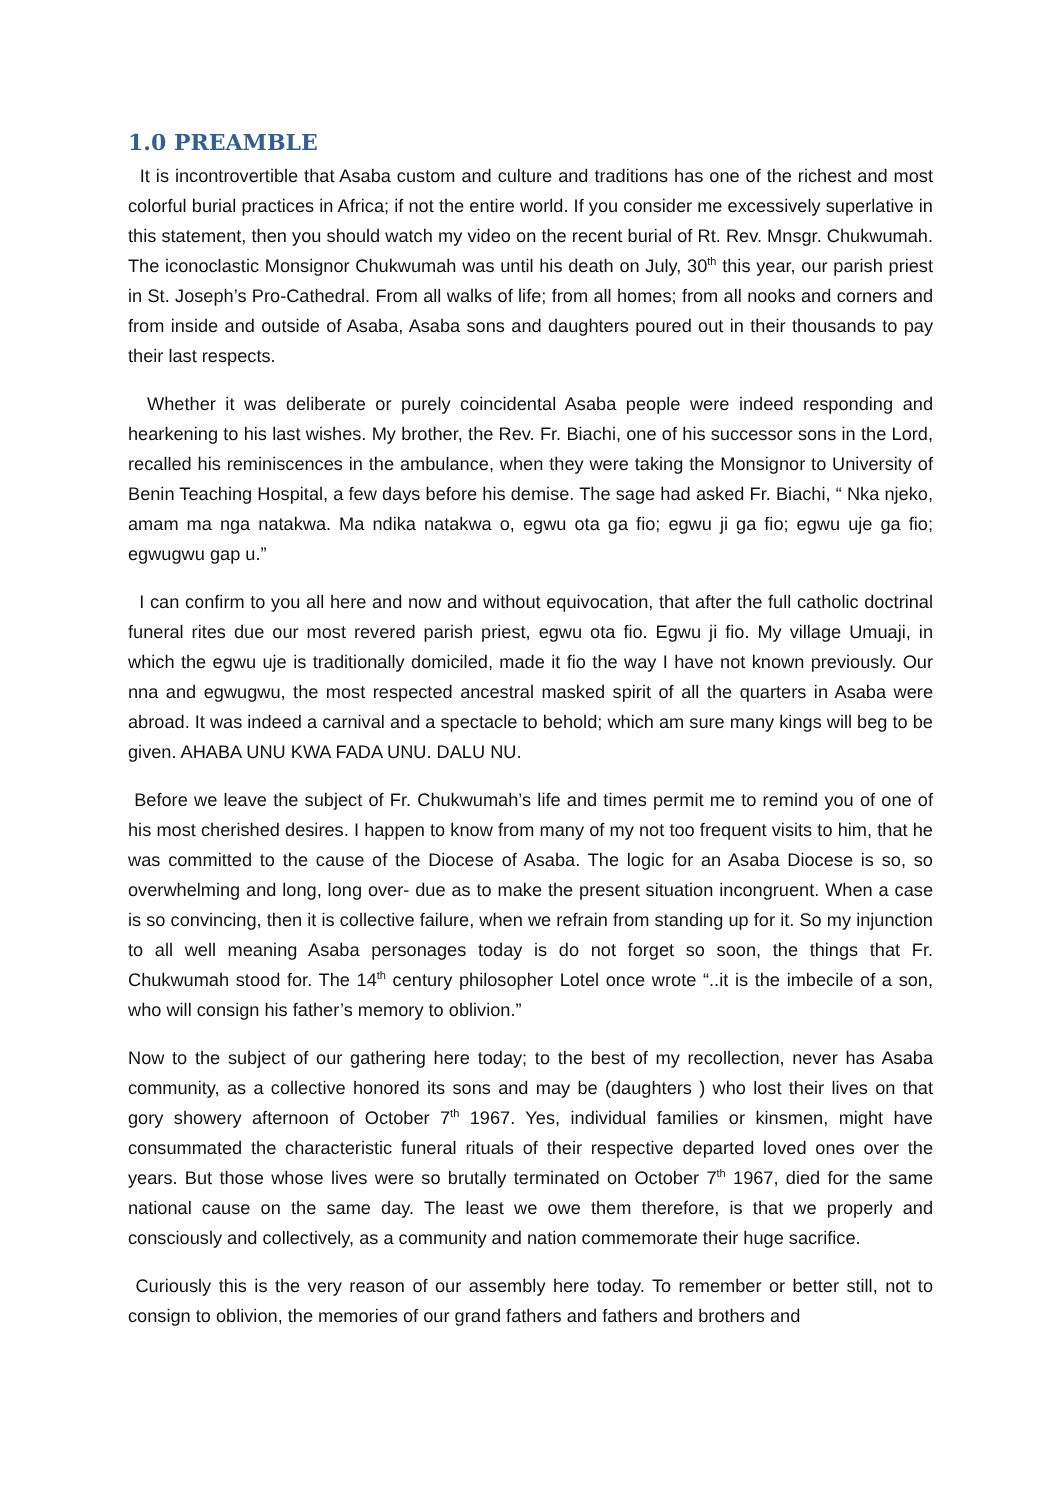1.0 PREAMBLE
It is incontrovertible that Asaba custom and culture and traditions has one of the richest and most colorful burial practices in Africa; if not the entire world. If you consider me excessively superlative in this statement, then you should watch my video on the recent burial of Rt. Rev. Mnsgr. Chukwumah. The iconoclastic Monsignor Chukwumah was until his death on July, 30<sup>th</sup> this year, our parish priest in St. Joseph’s Pro-Cathedral. From all walks of life; from all homes; from all nooks and corners and from inside and outside of Asaba, Asaba sons and daughters poured out in their thousands to pay their last respects.
Whether it was deliberate or purely coincidental Asaba people were indeed responding and hearkening to his last wishes. My brother, the Rev. Fr. Biachi, one of his successor sons in the Lord, recalled his reminiscences in the ambulance, when they were taking the Monsignor to University of Benin Teaching Hospital, a few days before his demise. The sage had asked Fr. Biachi, “ Nka njeko, amam ma nga natakwa. Ma ndika natakwa o, egwu ota ga fio; egwu ji ga fio; egwu uje ga fio; egwugwu gap u.”
I can confirm to you all here and now and without equivocation, that after the full catholic doctrinal funeral rites due our most revered parish priest, egwu ota fio. Egwu ji fio. My village Umuaji, in which the egwu uje is traditionally domiciled, made it fio the way I have not known previously. Our nna and egwugwu, the most respected ancestral masked spirit of all the quarters in Asaba were abroad. It was indeed a carnival and a spectacle to behold; which am sure many kings will beg to be given. AHABA UNU KWA FADA UNU. DALU NU.
Before we leave the subject of Fr. Chukwumah’s life and times permit me to remind you of one of his most cherished desires. I happen to know from many of my not too frequent visits to him, that he was committed to the cause of the Diocese of Asaba. The logic for an Asaba Diocese is so, so overwhelming and long, long over- due as to make the present situation incongruent. When a case is so convincing, then it is collective failure, when we refrain from standing up for it. So my injunction to all well meaning Asaba personages today is do not forget so soon, the things that Fr. Chukwumah stood for. The 14<sup>th</sup> century philosopher Lotel once wrote “..it is the imbecile of a son, who will consign his father’s memory to oblivion.”
Now to the subject of our gathering here today; to the best of my recollection, never has Asaba community, as a collective honored its sons and may be (daughters ) who lost their lives on that gory showery afternoon of October 7<sup>th</sup> 1967. Yes, individual families or kinsmen, might have consummated the characteristic funeral rituals of their respective departed loved ones over the years. But those whose lives were so brutally terminated on October 7<sup>th</sup> 1967, died for the same national cause on the same day. The least we owe them therefore, is that we properly and consciously and collectively, as a community and nation commemorate their huge sacrifice.
Curiously this is the very reason of our assembly here today. To remember or better still, not to consign to oblivion, the memories of our grand fathers and fathers and brothers and